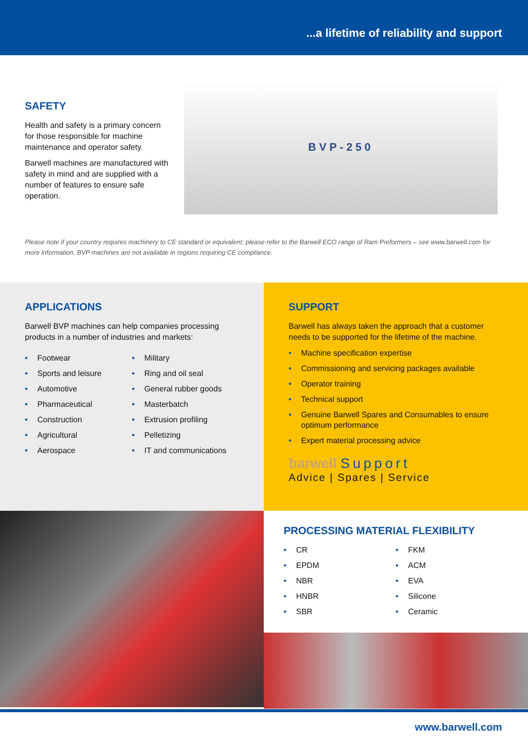...a lifetime of reliability and support
SAFETY
Health and safety is a primary concern for those responsible for machine maintenance and operator safety.
Barwell machines are manufactured with safety in mind and are supplied with a number of features to ensure safe operation.
BVP-250
Please note if your country requires machinery to CE standard or equivalent; please refer to the Barwell ECO range of Ram Preformers – see www.barwell.com for more information. BVP machines are not available in regions requiring CE compliance.
APPLICATIONS
Barwell BVP machines can help companies processing products in a number of industries and markets:
• Footwear
• Sports and leisure
• Automotive
• Pharmaceutical
• Construction
• Agricultural
• Aerospace
• Military
• Ring and oil seal
• General rubber goods
• Masterbatch
• Extrusion profiling
• Pelletizing
• IT and communications
SUPPORT
Barwell has always taken the approach that a customer needs to be supported for the lifetime of the machine.
• Machine specification expertise
• Commissioning and servicing packages available
• Operator training
• Technical support
• Genuine Barwell Spares and Consumables to ensure optimum performance
• Expert material processing advice
barwell Support
Advice | Spares | Service
PROCESSING MATERIAL FLEXIBILITY
• CR
• EPDM
• NBR
• HNBR
• SBR
• FKM
• ACM
• EVA
• Silicone
• Ceramic
www.barwell.com